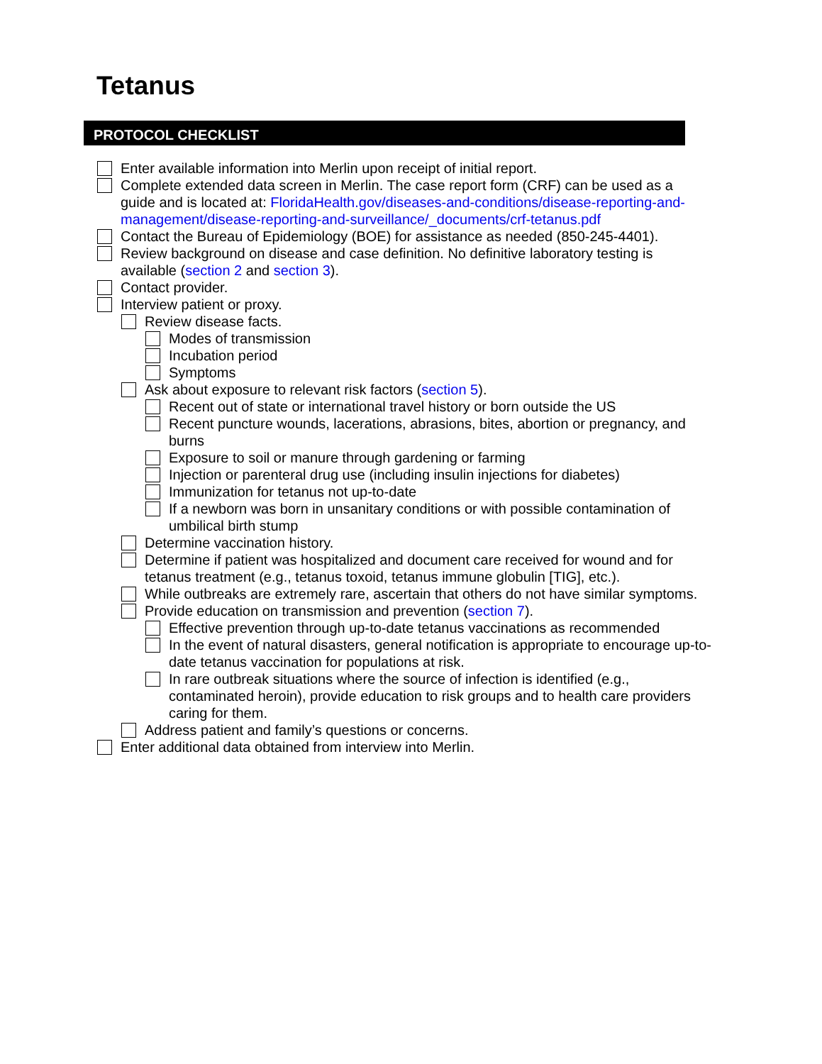Tetanus
PROTOCOL CHECKLIST
Enter available information into Merlin upon receipt of initial report.
Complete extended data screen in Merlin. The case report form (CRF) can be used as a guide and is located at: FloridaHealth.gov/diseases-and-conditions/disease-reporting-and-management/disease-reporting-and-surveillance/_documents/crf-tetanus.pdf
Contact the Bureau of Epidemiology (BOE) for assistance as needed (850-245-4401).
Review background on disease and case definition. No definitive laboratory testing is available (section 2 and section 3).
Contact provider.
Interview patient or proxy.
Review disease facts.
Modes of transmission
Incubation period
Symptoms
Ask about exposure to relevant risk factors (section 5).
Recent out of state or international travel history or born outside the US
Recent puncture wounds, lacerations, abrasions, bites, abortion or pregnancy, and burns
Exposure to soil or manure through gardening or farming
Injection or parenteral drug use (including insulin injections for diabetes)
Immunization for tetanus not up-to-date
If a newborn was born in unsanitary conditions or with possible contamination of umbilical birth stump
Determine vaccination history.
Determine if patient was hospitalized and document care received for wound and for tetanus treatment (e.g., tetanus toxoid, tetanus immune globulin [TIG], etc.).
While outbreaks are extremely rare, ascertain that others do not have similar symptoms.
Provide education on transmission and prevention (section 7).
Effective prevention through up-to-date tetanus vaccinations as recommended
In the event of natural disasters, general notification is appropriate to encourage up-to-date tetanus vaccination for populations at risk.
In rare outbreak situations where the source of infection is identified (e.g., contaminated heroin), provide education to risk groups and to health care providers caring for them.
Address patient and family’s questions or concerns.
Enter additional data obtained from interview into Merlin.